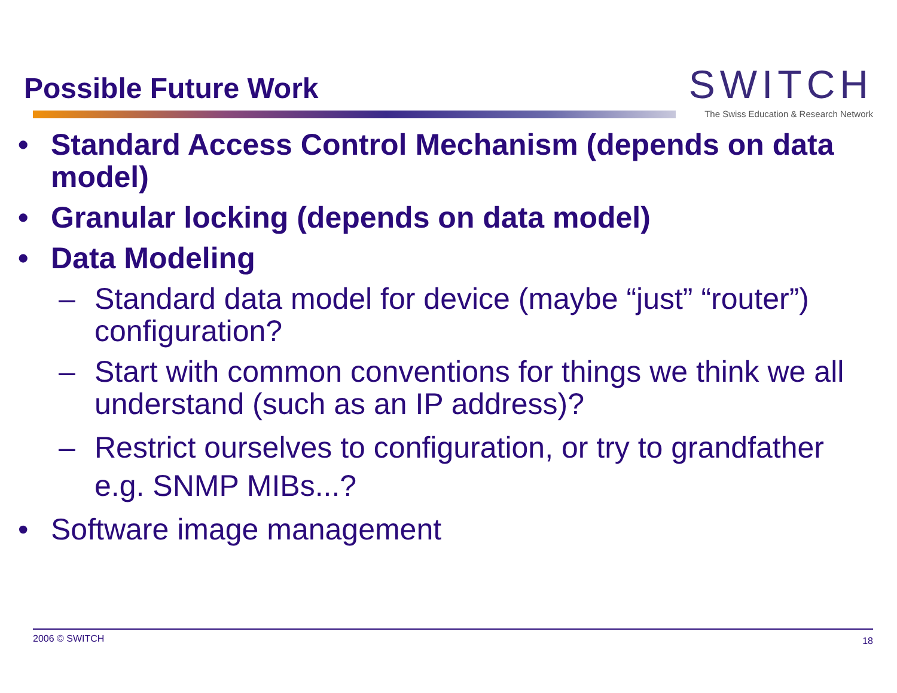Possible Future Work
SWITCH
The Swiss Education & Research Network
• Standard Access Control Mechanism (depends on data model)
• Granular locking (depends on data model)
• Data Modeling
– Standard data model for device (maybe “just” “router”) configuration?
– Start with common conventions for things we think we all understand (such as an IP address)?
– Restrict ourselves to configuration, or try to grandfather e.g. SNMP MIBs...?
• Software image management
2006 © SWITCH 18